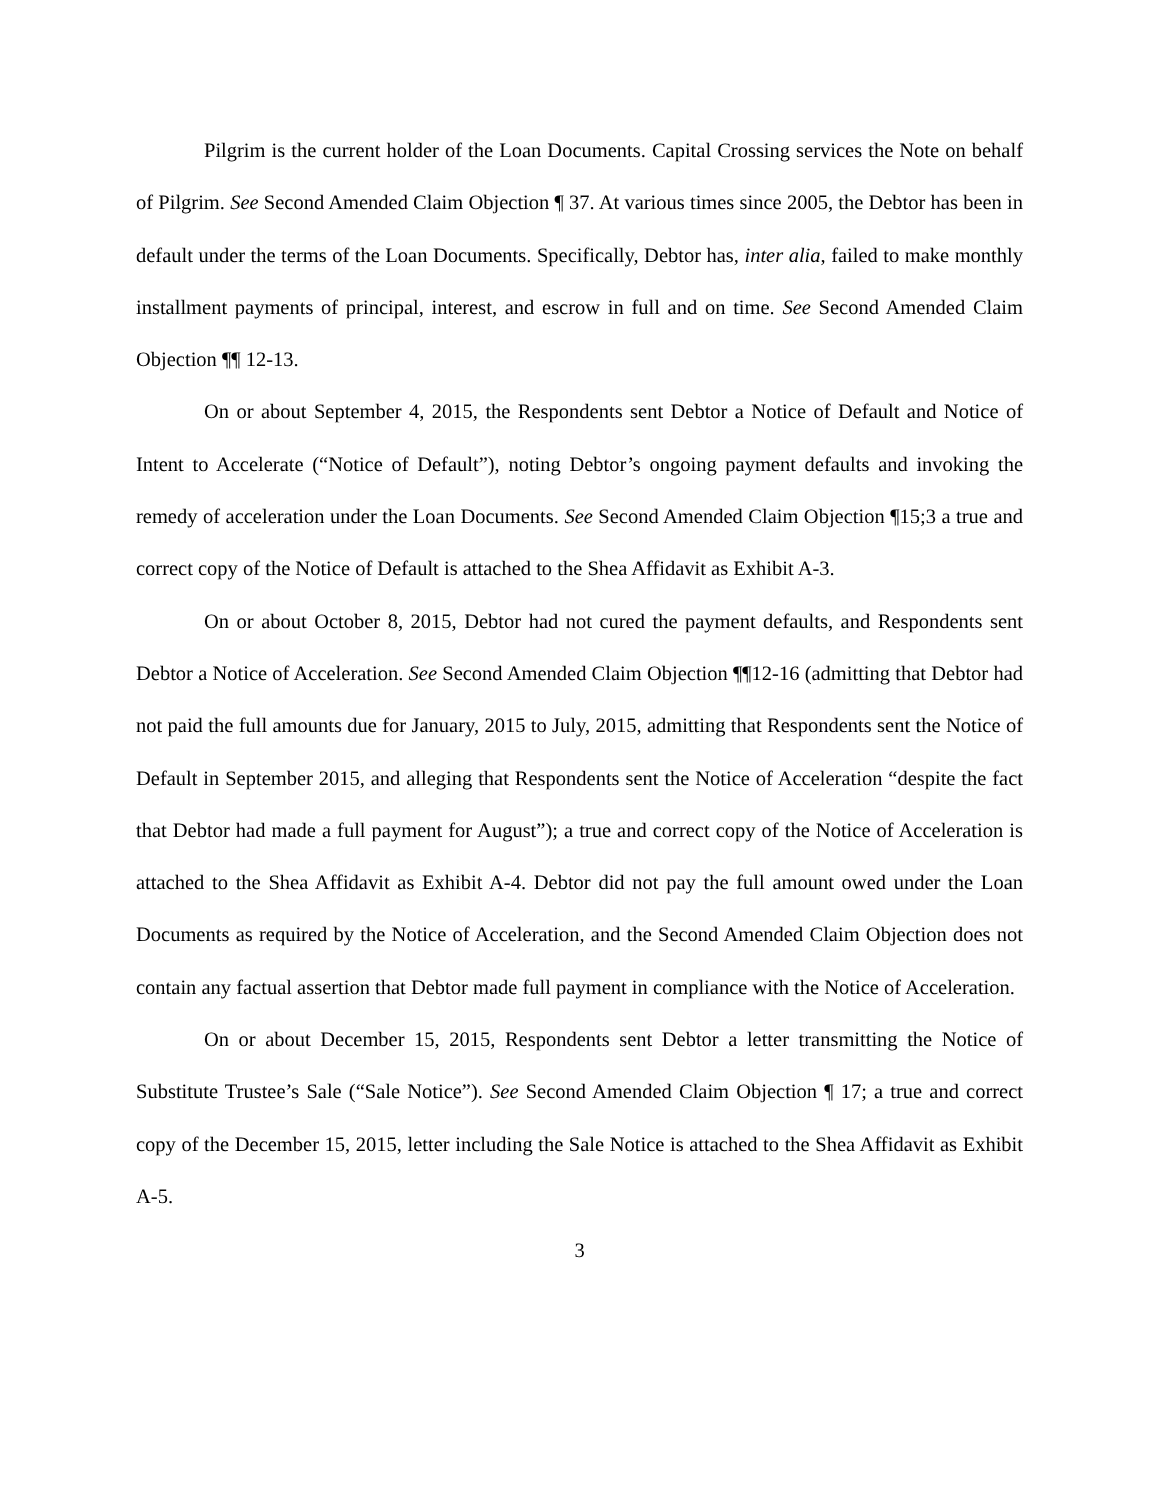Pilgrim is the current holder of the Loan Documents. Capital Crossing services the Note on behalf of Pilgrim. See Second Amended Claim Objection ¶ 37. At various times since 2005, the Debtor has been in default under the terms of the Loan Documents. Specifically, Debtor has, inter alia, failed to make monthly installment payments of principal, interest, and escrow in full and on time. See Second Amended Claim Objection ¶¶ 12-13.
On or about September 4, 2015, the Respondents sent Debtor a Notice of Default and Notice of Intent to Accelerate (“Notice of Default”), noting Debtor’s ongoing payment defaults and invoking the remedy of acceleration under the Loan Documents. See Second Amended Claim Objection ¶15;3 a true and correct copy of the Notice of Default is attached to the Shea Affidavit as Exhibit A-3.
On or about October 8, 2015, Debtor had not cured the payment defaults, and Respondents sent Debtor a Notice of Acceleration. See Second Amended Claim Objection ¶¶12-16 (admitting that Debtor had not paid the full amounts due for January, 2015 to July, 2015, admitting that Respondents sent the Notice of Default in September 2015, and alleging that Respondents sent the Notice of Acceleration “despite the fact that Debtor had made a full payment for August”); a true and correct copy of the Notice of Acceleration is attached to the Shea Affidavit as Exhibit A-4. Debtor did not pay the full amount owed under the Loan Documents as required by the Notice of Acceleration, and the Second Amended Claim Objection does not contain any factual assertion that Debtor made full payment in compliance with the Notice of Acceleration.
On or about December 15, 2015, Respondents sent Debtor a letter transmitting the Notice of Substitute Trustee’s Sale (“Sale Notice”). See Second Amended Claim Objection ¶ 17; a true and correct copy of the December 15, 2015, letter including the Sale Notice is attached to the Shea Affidavit as Exhibit A-5.
3